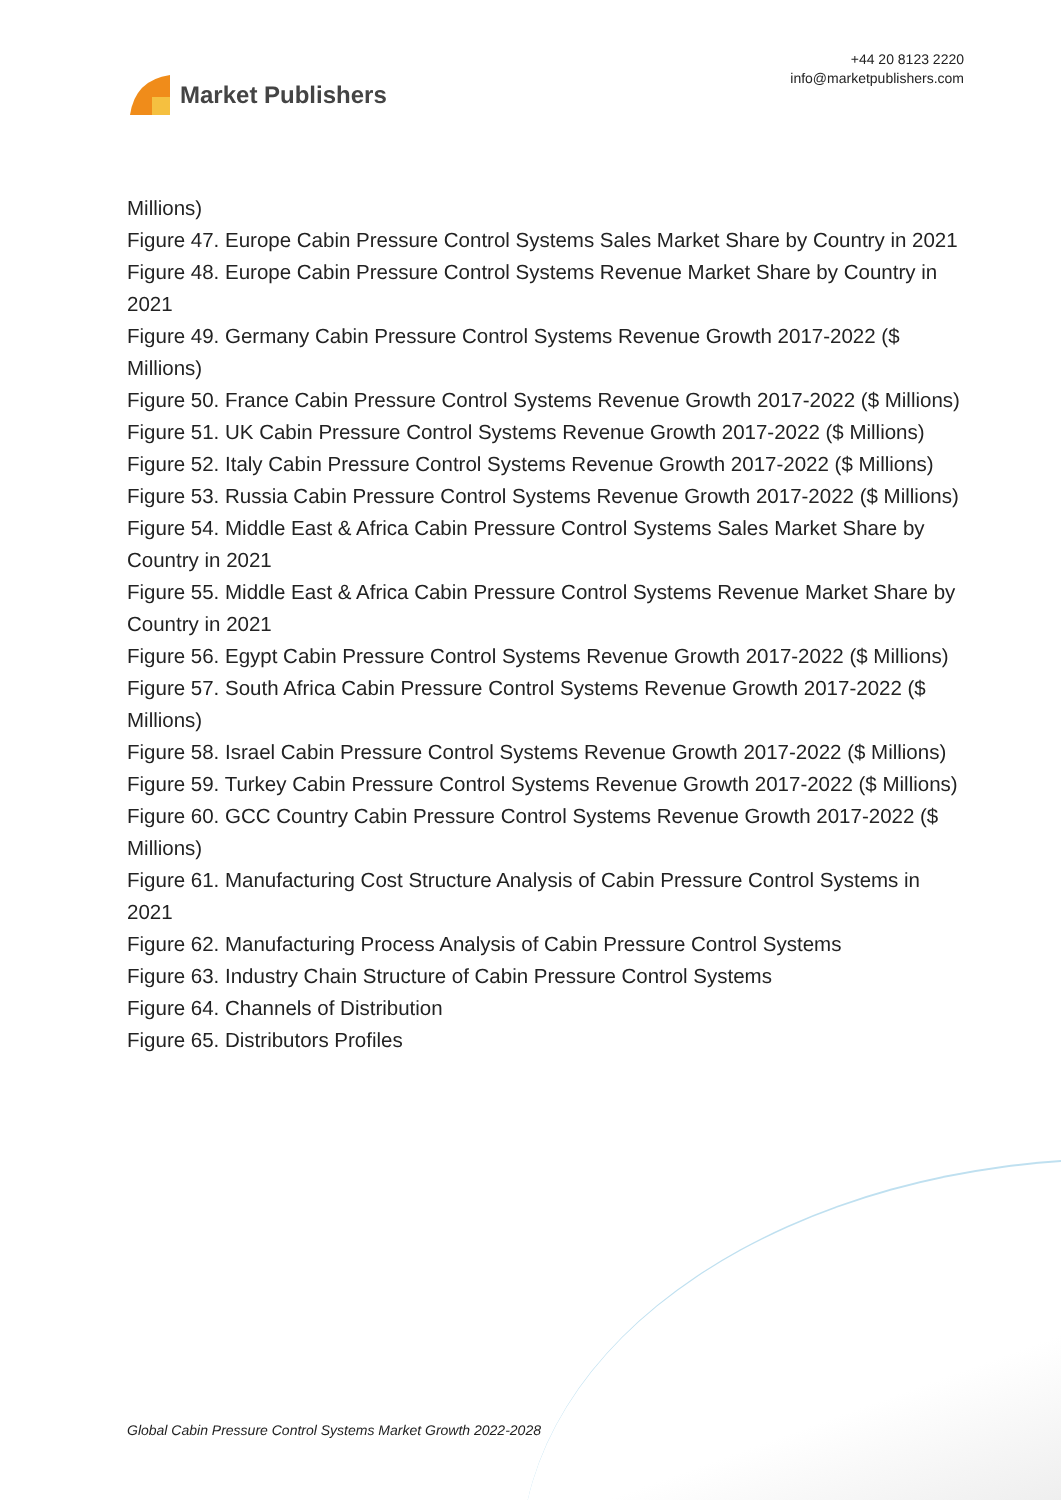Market Publishers
+44 20 8123 2220
info@marketpublishers.com
Millions)
Figure 47. Europe Cabin Pressure Control Systems Sales Market Share by Country in 2021
Figure 48. Europe Cabin Pressure Control Systems Revenue Market Share by Country in 2021
Figure 49. Germany Cabin Pressure Control Systems Revenue Growth 2017-2022 ($ Millions)
Figure 50. France Cabin Pressure Control Systems Revenue Growth 2017-2022 ($ Millions)
Figure 51. UK Cabin Pressure Control Systems Revenue Growth 2017-2022 ($ Millions)
Figure 52. Italy Cabin Pressure Control Systems Revenue Growth 2017-2022 ($ Millions)
Figure 53. Russia Cabin Pressure Control Systems Revenue Growth 2017-2022 ($ Millions)
Figure 54. Middle East & Africa Cabin Pressure Control Systems Sales Market Share by Country in 2021
Figure 55. Middle East & Africa Cabin Pressure Control Systems Revenue Market Share by Country in 2021
Figure 56. Egypt Cabin Pressure Control Systems Revenue Growth 2017-2022 ($ Millions)
Figure 57. South Africa Cabin Pressure Control Systems Revenue Growth 2017-2022 ($ Millions)
Figure 58. Israel Cabin Pressure Control Systems Revenue Growth 2017-2022 ($ Millions)
Figure 59. Turkey Cabin Pressure Control Systems Revenue Growth 2017-2022 ($ Millions)
Figure 60. GCC Country Cabin Pressure Control Systems Revenue Growth 2017-2022 ($ Millions)
Figure 61. Manufacturing Cost Structure Analysis of Cabin Pressure Control Systems in 2021
Figure 62. Manufacturing Process Analysis of Cabin Pressure Control Systems
Figure 63. Industry Chain Structure of Cabin Pressure Control Systems
Figure 64. Channels of Distribution
Figure 65. Distributors Profiles
Global Cabin Pressure Control Systems Market Growth 2022-2028